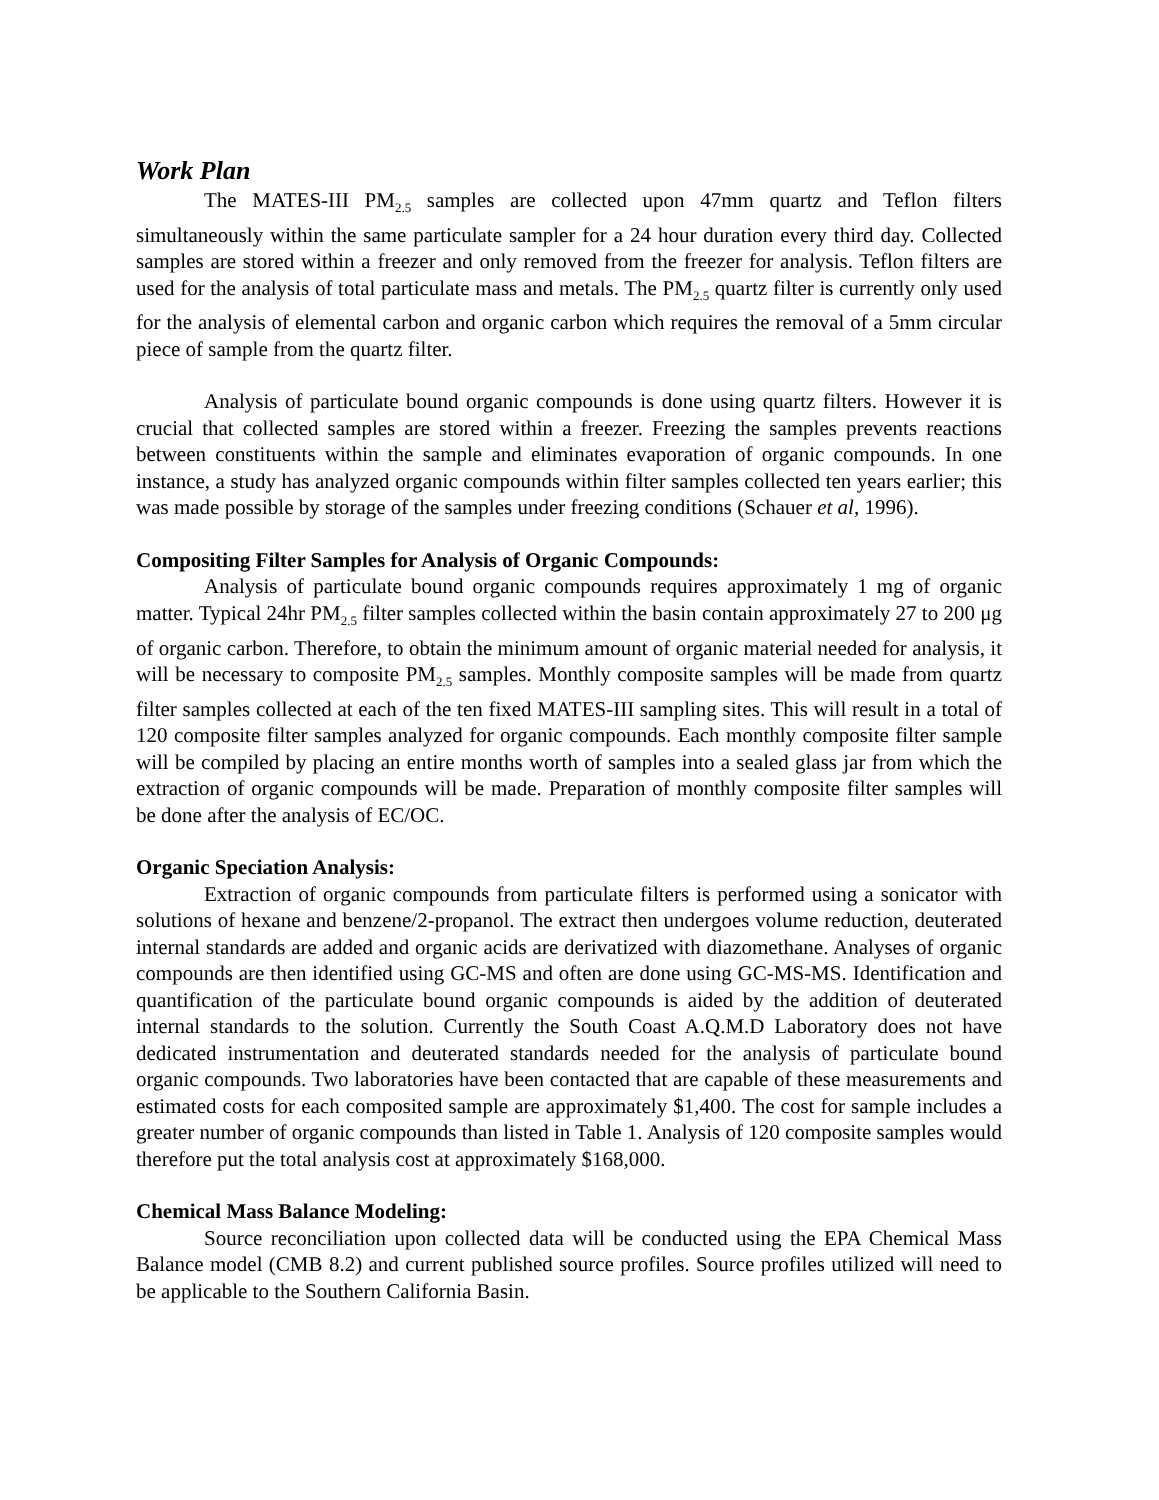Work Plan
The MATES-III PM<sub>2.5</sub> samples are collected upon 47mm quartz and Teflon filters simultaneously within the same particulate sampler for a 24 hour duration every third day. Collected samples are stored within a freezer and only removed from the freezer for analysis. Teflon filters are used for the analysis of total particulate mass and metals. The PM<sub>2.5</sub> quartz filter is currently only used for the analysis of elemental carbon and organic carbon which requires the removal of a 5mm circular piece of sample from the quartz filter.
Analysis of particulate bound organic compounds is done using quartz filters. However it is crucial that collected samples are stored within a freezer. Freezing the samples prevents reactions between constituents within the sample and eliminates evaporation of organic compounds. In one instance, a study has analyzed organic compounds within filter samples collected ten years earlier; this was made possible by storage of the samples under freezing conditions (Schauer et al, 1996).
Compositing Filter Samples for Analysis of Organic Compounds:
Analysis of particulate bound organic compounds requires approximately 1 mg of organic matter. Typical 24hr PM<sub>2.5</sub> filter samples collected within the basin contain approximately 27 to 200 μg of organic carbon. Therefore, to obtain the minimum amount of organic material needed for analysis, it will be necessary to composite PM<sub>2.5</sub> samples. Monthly composite samples will be made from quartz filter samples collected at each of the ten fixed MATES-III sampling sites. This will result in a total of 120 composite filter samples analyzed for organic compounds. Each monthly composite filter sample will be compiled by placing an entire months worth of samples into a sealed glass jar from which the extraction of organic compounds will be made. Preparation of monthly composite filter samples will be done after the analysis of EC/OC.
Organic Speciation Analysis:
Extraction of organic compounds from particulate filters is performed using a sonicator with solutions of hexane and benzene/2-propanol. The extract then undergoes volume reduction, deuterated internal standards are added and organic acids are derivatized with diazomethane. Analyses of organic compounds are then identified using GC-MS and often are done using GC-MS-MS. Identification and quantification of the particulate bound organic compounds is aided by the addition of deuterated internal standards to the solution. Currently the South Coast A.Q.M.D Laboratory does not have dedicated instrumentation and deuterated standards needed for the analysis of particulate bound organic compounds. Two laboratories have been contacted that are capable of these measurements and estimated costs for each composited sample are approximately $1,400. The cost for sample includes a greater number of organic compounds than listed in Table 1. Analysis of 120 composite samples would therefore put the total analysis cost at approximately $168,000.
Chemical Mass Balance Modeling:
Source reconciliation upon collected data will be conducted using the EPA Chemical Mass Balance model (CMB 8.2) and current published source profiles. Source profiles utilized will need to be applicable to the Southern California Basin.